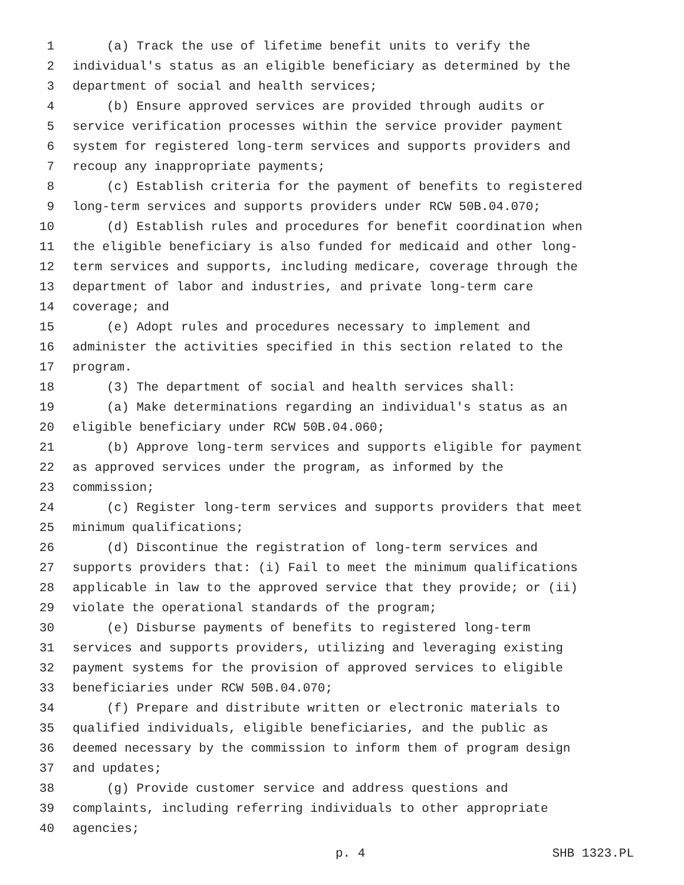1 (a) Track the use of lifetime benefit units to verify the
2 individual's status as an eligible beneficiary as determined by the
3 department of social and health services;
4 (b) Ensure approved services are provided through audits or
5 service verification processes within the service provider payment
6 system for registered long-term services and supports providers and
7 recoup any inappropriate payments;
8 (c) Establish criteria for the payment of benefits to registered
9 long-term services and supports providers under RCW 50B.04.070;
10 (d) Establish rules and procedures for benefit coordination when
11 the eligible beneficiary is also funded for medicaid and other long-
12 term services and supports, including medicare, coverage through the
13 department of labor and industries, and private long-term care
14 coverage; and
15 (e) Adopt rules and procedures necessary to implement and
16 administer the activities specified in this section related to the
17 program.
18 (3) The department of social and health services shall:
19 (a) Make determinations regarding an individual's status as an
20 eligible beneficiary under RCW 50B.04.060;
21 (b) Approve long-term services and supports eligible for payment
22 as approved services under the program, as informed by the
23 commission;
24 (c) Register long-term services and supports providers that meet
25 minimum qualifications;
26 (d) Discontinue the registration of long-term services and
27 supports providers that: (i) Fail to meet the minimum qualifications
28 applicable in law to the approved service that they provide; or (ii)
29 violate the operational standards of the program;
30 (e) Disburse payments of benefits to registered long-term
31 services and supports providers, utilizing and leveraging existing
32 payment systems for the provision of approved services to eligible
33 beneficiaries under RCW 50B.04.070;
34 (f) Prepare and distribute written or electronic materials to
35 qualified individuals, eligible beneficiaries, and the public as
36 deemed necessary by the commission to inform them of program design
37 and updates;
38 (g) Provide customer service and address questions and
39 complaints, including referring individuals to other appropriate
40 agencies;
p. 4 SHB 1323.PL